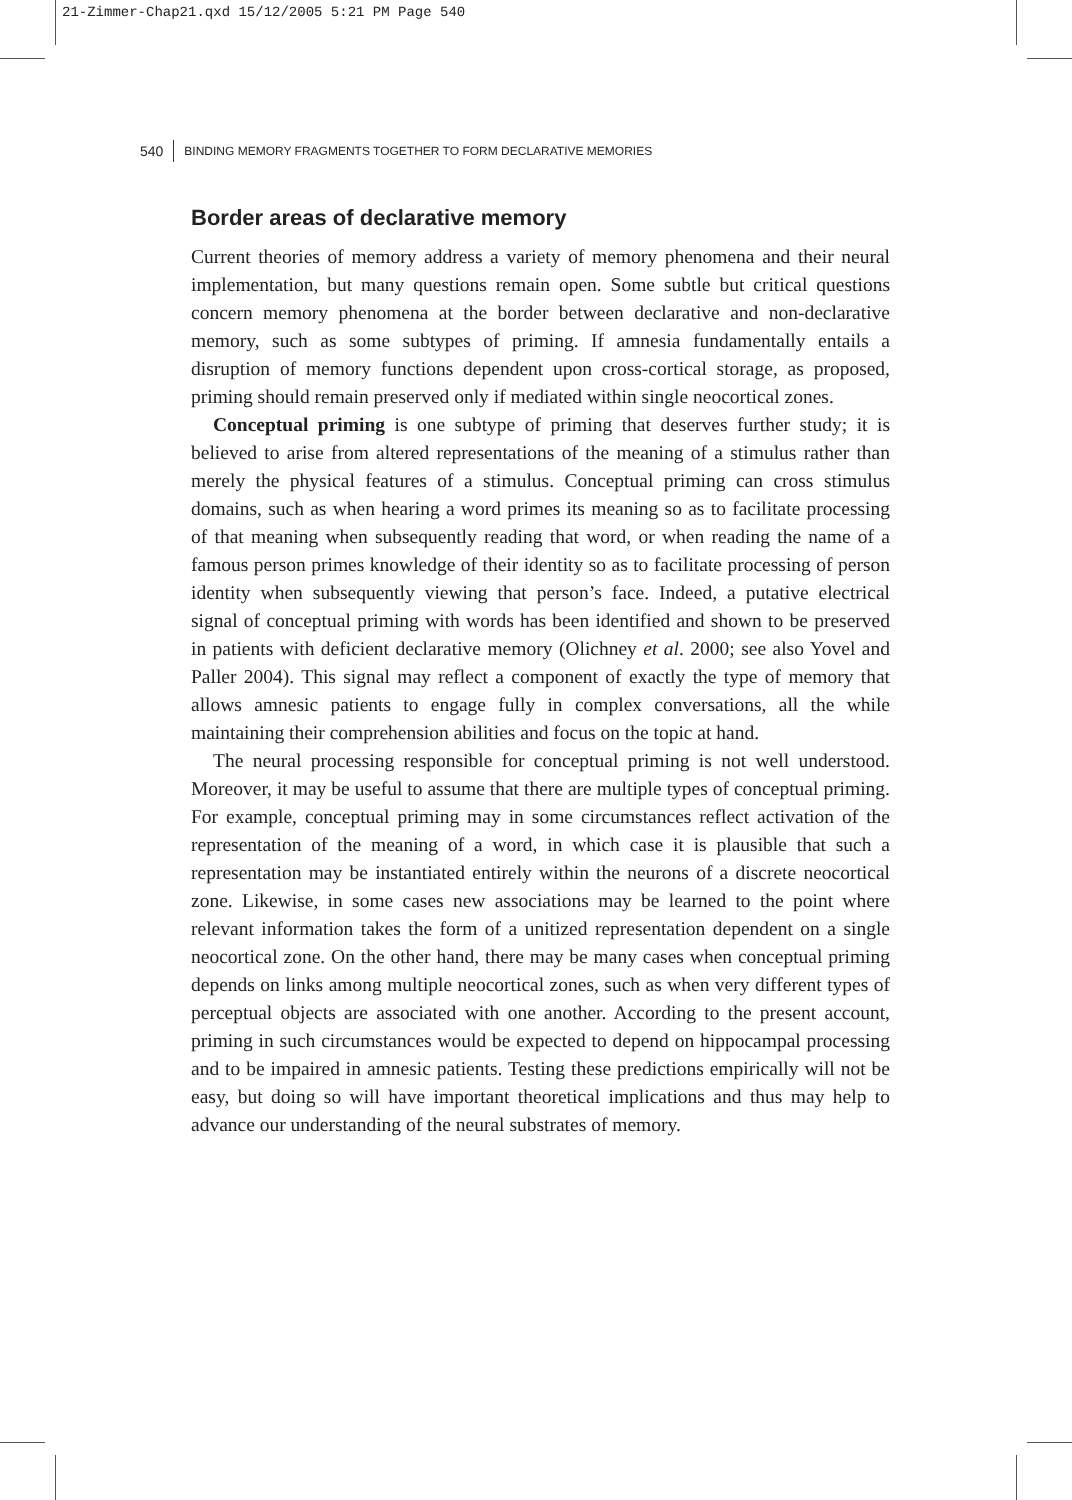21-Zimmer-Chap21.qxd 15/12/2005 5:21 PM Page 540
540 BINDING MEMORY FRAGMENTS TOGETHER TO FORM DECLARATIVE MEMORIES
Border areas of declarative memory
Current theories of memory address a variety of memory phenomena and their neural implementation, but many questions remain open. Some subtle but critical questions concern memory phenomena at the border between declarative and non-declarative memory, such as some subtypes of priming. If amnesia fundamentally entails a disruption of memory functions dependent upon cross-cortical storage, as proposed, priming should remain preserved only if mediated within single neocortical zones.
Conceptual priming is one subtype of priming that deserves further study; it is believed to arise from altered representations of the meaning of a stimulus rather than merely the physical features of a stimulus. Conceptual priming can cross stimulus domains, such as when hearing a word primes its meaning so as to facilitate processing of that meaning when subsequently reading that word, or when reading the name of a famous person primes knowledge of their identity so as to facilitate processing of person identity when subsequently viewing that person’s face. Indeed, a putative electrical signal of conceptual priming with words has been identified and shown to be preserved in patients with deficient declarative memory (Olichney et al. 2000; see also Yovel and Paller 2004). This signal may reflect a component of exactly the type of memory that allows amnesic patients to engage fully in complex conversations, all the while maintaining their comprehension abilities and focus on the topic at hand.
The neural processing responsible for conceptual priming is not well understood. Moreover, it may be useful to assume that there are multiple types of conceptual priming. For example, conceptual priming may in some circumstances reflect activation of the representation of the meaning of a word, in which case it is plausible that such a representation may be instantiated entirely within the neurons of a discrete neocortical zone. Likewise, in some cases new associations may be learned to the point where relevant information takes the form of a unitized representation dependent on a single neocortical zone. On the other hand, there may be many cases when conceptual priming depends on links among multiple neocortical zones, such as when very different types of perceptual objects are associated with one another. According to the present account, priming in such circumstances would be expected to depend on hippocampal processing and to be impaired in amnesic patients. Testing these predictions empirically will not be easy, but doing so will have important theoretical implications and thus may help to advance our understanding of the neural substrates of memory.